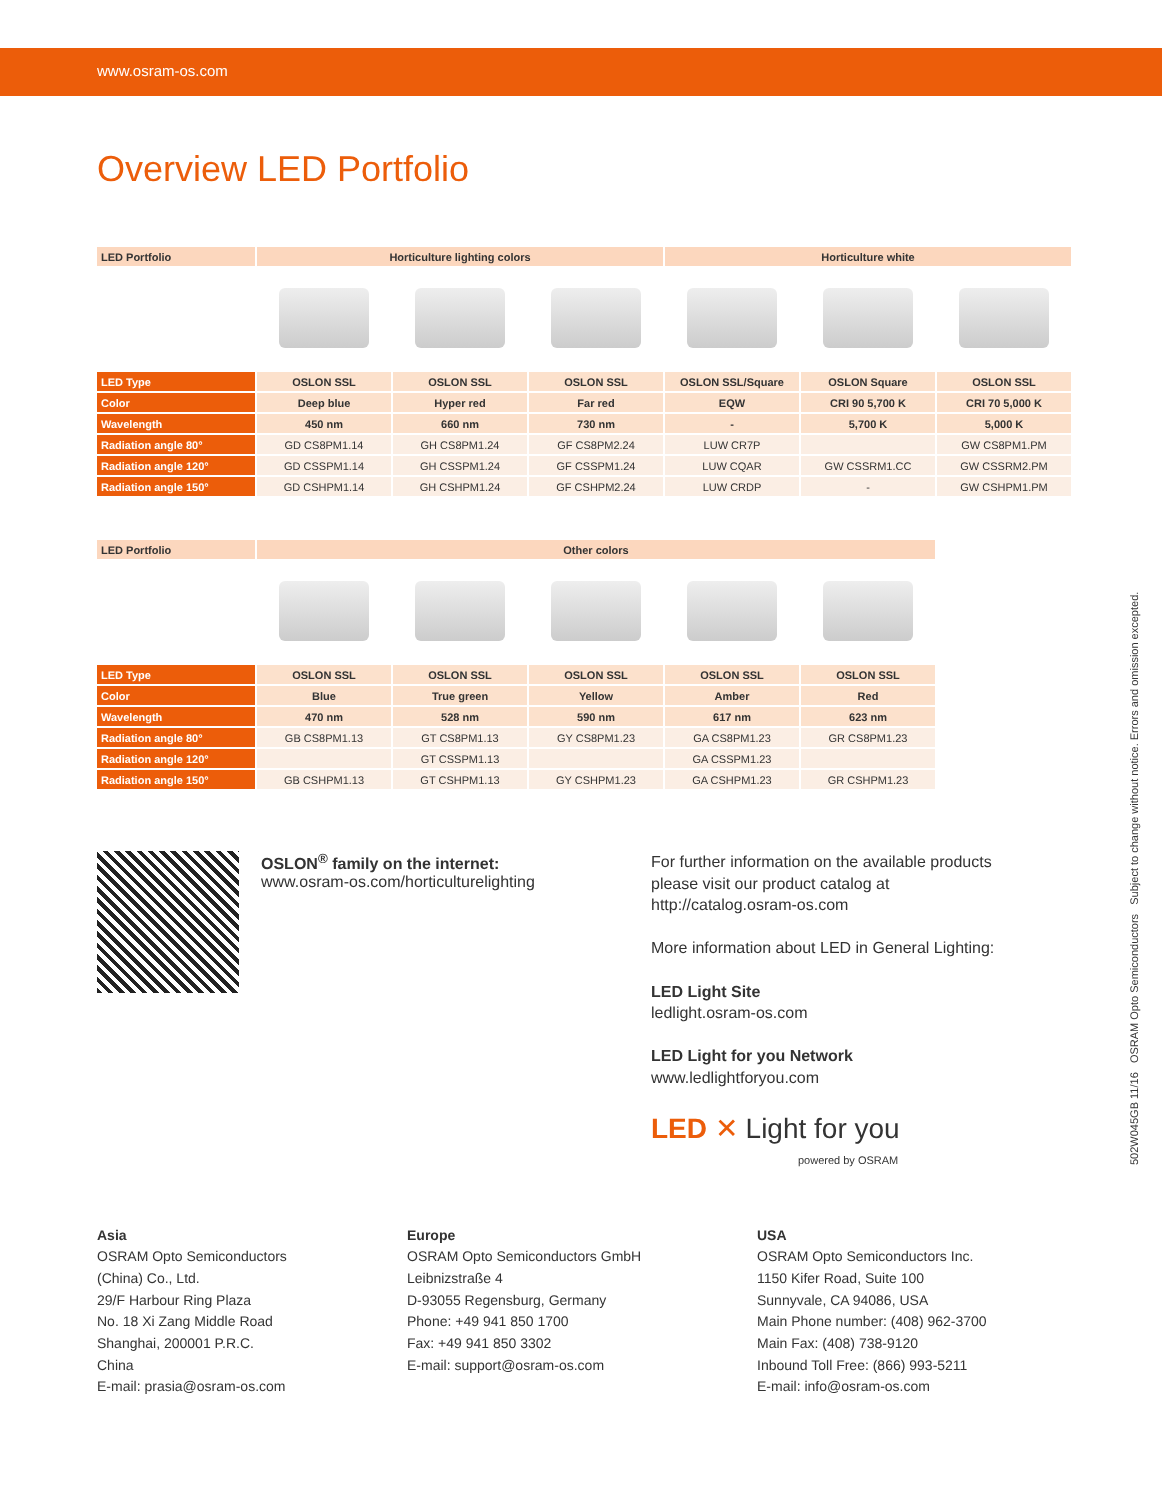www.osram-os.com
Overview LED Portfolio
| LED Portfolio | Horticulture lighting colors | | | Horticulture white | | |
| --- | --- | --- | --- | --- | --- | --- |
| LED Type | OSLON SSL | OSLON SSL | OSLON SSL | OSLON SSL/Square | OSLON Square | OSLON SSL |
| Color | Deep blue | Hyper red | Far red | EQW | CRI 90 5,700 K | CRI 70 5,000 K |
| Wavelength | 450 nm | 660 nm | 730 nm | - | 5,700 K | 5,000 K |
| Radiation angle 80° | GD CS8PM1.14 | GH CS8PM1.24 | GF CS8PM2.24 | LUW CR7P | | GW CS8PM1.PM |
| Radiation angle 120° | GD CSSPM1.14 | GH CSSPM1.24 | GF CSSPM1.24 | LUW CQAR | GW CSSRM1.CC | GW CSSRM2.PM |
| Radiation angle 150° | GD CSHPM1.14 | GH CSHPM1.24 | GF CSHPM2.24 | LUW CRDP | - | GW CSHPM1.PM |
| LED Portfolio | Other colors | | | | |
| --- | --- | --- | --- | --- | --- |
| LED Type | OSLON SSL | OSLON SSL | OSLON SSL | OSLON SSL | OSLON SSL |
| Color | Blue | True green | Yellow | Amber | Red |
| Wavelength | 470 nm | 528 nm | 590 nm | 617 nm | 623 nm |
| Radiation angle 80° | GB CS8PM1.13 | GT CS8PM1.13 | GY CS8PM1.23 | GA CS8PM1.23 | GR CS8PM1.23 |
| Radiation angle 120° | | GT CSSPM1.13 | | GA CSSPM1.23 | |
| Radiation angle 150° | GB CSHPM1.13 | GT CSHPM1.13 | GY CSHPM1.23 | GA CSHPM1.23 | GR CSHPM1.23 |
OSLON<sup>®</sup> family on the internet:
www.osram-os.com/horticulturelighting
For further information on the available products
please visit our product catalog at
http://catalog.osram-os.com
More information about LED in General Lighting:
LED Light Site
ledlight.osram-os.com
LED Light for you Network
www.ledlightforyou.com
LED ✕ Light for you
powered by OSRAM
Asia
OSRAM Opto Semiconductors
(China) Co., Ltd.
29/F Harbour Ring Plaza
No. 18 Xi Zang Middle Road
Shanghai, 200001 P.R.C.
China
E-mail: prasia@osram-os.com
Europe
OSRAM Opto Semiconductors GmbH
Leibnizstraße 4
D-93055 Regensburg, Germany
Phone: +49 941 850 1700
Fax: +49 941 850 3302
E-mail: support@osram-os.com
USA
OSRAM Opto Semiconductors Inc.
1150 Kifer Road, Suite 100
Sunnyvale, CA 94086, USA
Main Phone number: (408) 962-3700
Main Fax: (408) 738-9120
Inbound Toll Free: (866) 993-5211
E-mail: info@osram-os.com
502W045GB 11/16 OSRAM Opto Semiconductors Subject to change without notice. Errors and omission excepted.